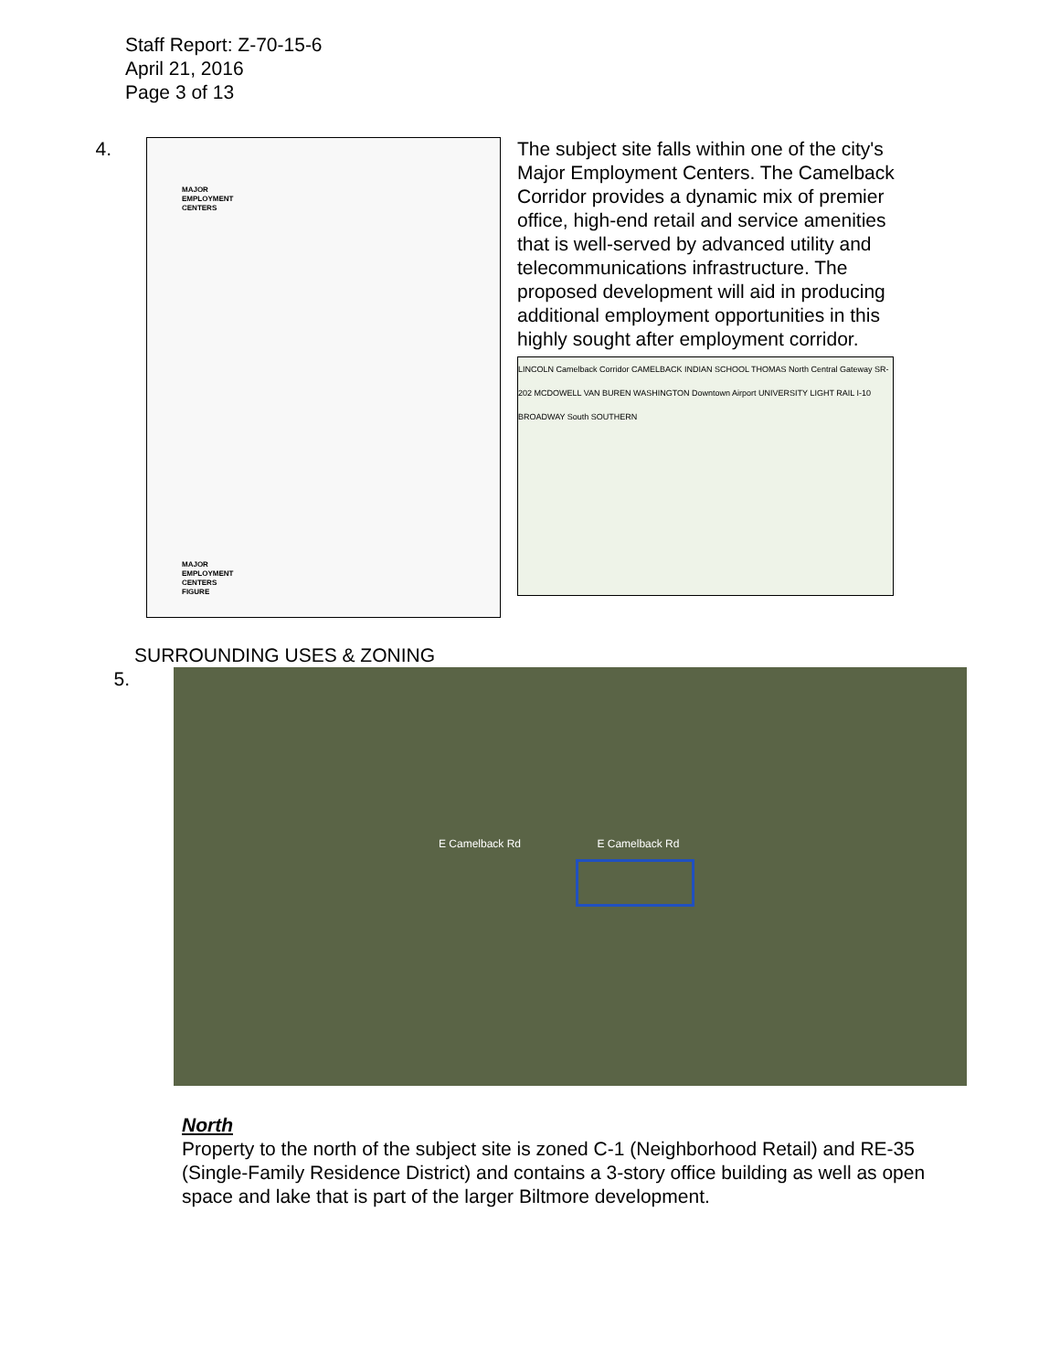Staff Report: Z-70-15-6
April 21, 2016
Page 3 of 13
4.
MAJOR
EMPLOYMENT
CENTERS
MAJOR
EMPLOYMENT
CENTERS
FIGURE
The subject site falls within one of the city's Major Employment Centers. The Camelback Corridor provides a dynamic mix of premier office, high-end retail and service amenities that is well-served by advanced utility and telecommunications infrastructure. The proposed development will aid in producing additional employment opportunities in this highly sought after employment corridor.
LINCOLN Camelback Corridor CAMELBACK INDIAN SCHOOL THOMAS North Central Gateway SR-202 MCDOWELL VAN BUREN WASHINGTON Downtown Airport UNIVERSITY LIGHT RAIL I-10 BROADWAY South SOUTHERN
SURROUNDING USES & ZONING
5.
E Camelback Rd E Camelback Rd
North
Property to the north of the subject site is zoned C-1 (Neighborhood Retail) and RE-35 (Single-Family Residence District) and contains a 3-story office building as well as open space and lake that is part of the larger Biltmore development.